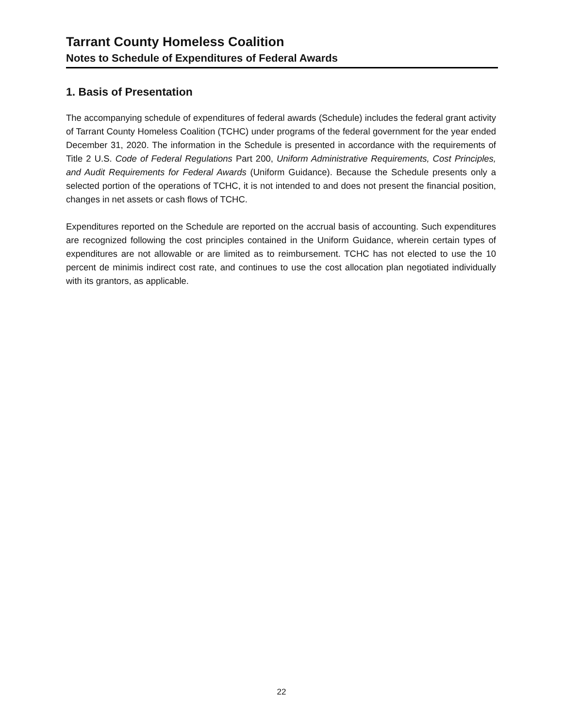Tarrant County Homeless Coalition
Notes to Schedule of Expenditures of Federal Awards
1. Basis of Presentation
The accompanying schedule of expenditures of federal awards (Schedule) includes the federal grant activity of Tarrant County Homeless Coalition (TCHC) under programs of the federal government for the year ended December 31, 2020. The information in the Schedule is presented in accordance with the requirements of Title 2 U.S. Code of Federal Regulations Part 200, Uniform Administrative Requirements, Cost Principles, and Audit Requirements for Federal Awards (Uniform Guidance). Because the Schedule presents only a selected portion of the operations of TCHC, it is not intended to and does not present the financial position, changes in net assets or cash flows of TCHC.
Expenditures reported on the Schedule are reported on the accrual basis of accounting. Such expenditures are recognized following the cost principles contained in the Uniform Guidance, wherein certain types of expenditures are not allowable or are limited as to reimbursement. TCHC has not elected to use the 10 percent de minimis indirect cost rate, and continues to use the cost allocation plan negotiated individually with its grantors, as applicable.
22